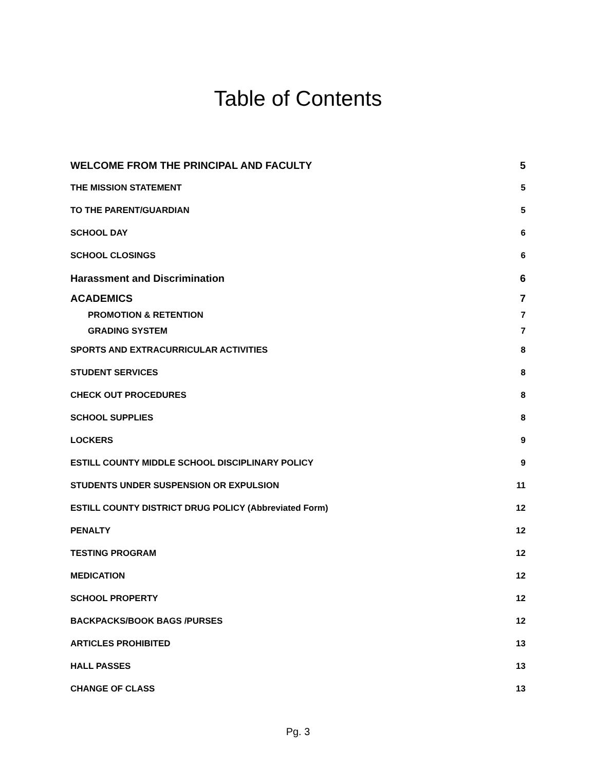Table of Contents
WELCOME FROM THE PRINCIPAL AND FACULTY 5
THE MISSION STATEMENT 5
TO THE PARENT/GUARDIAN 5
SCHOOL DAY 6
SCHOOL CLOSINGS 6
Harassment and Discrimination 6
ACADEMICS 7
PROMOTION & RETENTION 7
GRADING SYSTEM 7
SPORTS AND EXTRACURRICULAR ACTIVITIES 8
STUDENT SERVICES 8
CHECK OUT PROCEDURES 8
SCHOOL SUPPLIES 8
LOCKERS 9
ESTILL COUNTY MIDDLE SCHOOL DISCIPLINARY POLICY 9
STUDENTS UNDER SUSPENSION OR EXPULSION 11
ESTILL COUNTY DISTRICT DRUG POLICY (Abbreviated Form) 12
PENALTY 12
TESTING PROGRAM 12
MEDICATION 12
SCHOOL PROPERTY 12
BACKPACKS/BOOK BAGS /PURSES 12
ARTICLES PROHIBITED 13
HALL PASSES 13
CHANGE OF CLASS 13
Pg. 3